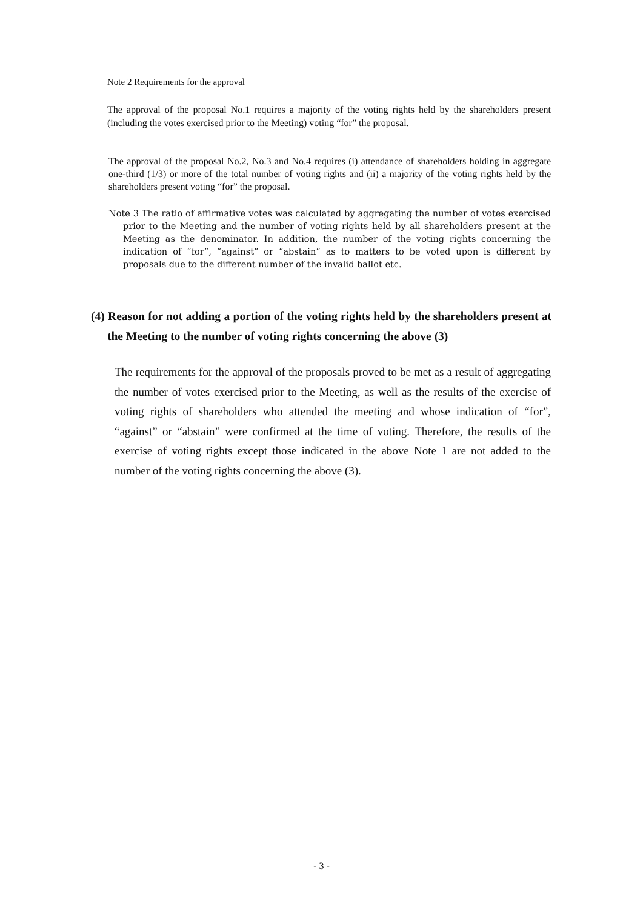Note 2 Requirements for the approval
The approval of the proposal No.1 requires a majority of the voting rights held by the shareholders present (including the votes exercised prior to the Meeting) voting “for” the proposal.
The approval of the proposal No.2, No.3 and No.4 requires (i) attendance of shareholders holding in aggregate one-third (1/3) or more of the total number of voting rights and (ii) a majority of the voting rights held by the shareholders present voting “for” the proposal.
Note 3 The ratio of affirmative votes was calculated by aggregating the number of votes exercised prior to the Meeting and the number of voting rights held by all shareholders present at the Meeting as the denominator. In addition, the number of the voting rights concerning the indication of “for”, “against” or “abstain” as to matters to be voted upon is different by proposals due to the different number of the invalid ballot etc.
(4) Reason for not adding a portion of the voting rights held by the shareholders present at the Meeting to the number of voting rights concerning the above (3)
The requirements for the approval of the proposals proved to be met as a result of aggregating the number of votes exercised prior to the Meeting, as well as the results of the exercise of voting rights of shareholders who attended the meeting and whose indication of “for”, “against” or “abstain” were confirmed at the time of voting. Therefore, the results of the exercise of voting rights except those indicated in the above Note 1 are not added to the number of the voting rights concerning the above (3).
- 3 -